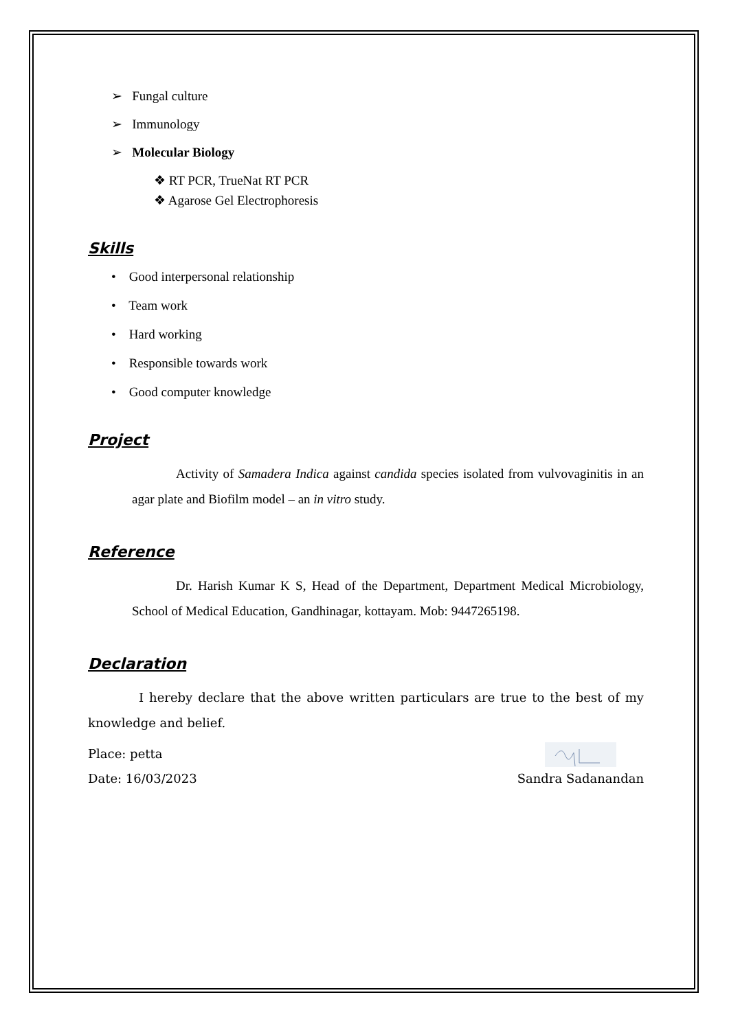➢ Fungal culture
➢ Immunology
➢ Molecular Biology
❖ RT PCR, TrueNat RT PCR
❖ Agarose Gel Electrophoresis
Skills
• Good interpersonal relationship
• Team work
• Hard working
• Responsible towards work
• Good computer knowledge
Project
Activity of Samadera Indica against candida species isolated from vulvovaginitis in an agar plate and Biofilm model – an in vitro study.
Reference
Dr. Harish Kumar K S, Head of the Department, Department Medical Microbiology, School of Medical Education, Gandhinagar, kottayam. Mob: 9447265198.
Declaration
I hereby declare that the above written particulars are true to the best of my knowledge and belief.
Place: petta
Date: 16/03/2023 Sandra Sadanandan